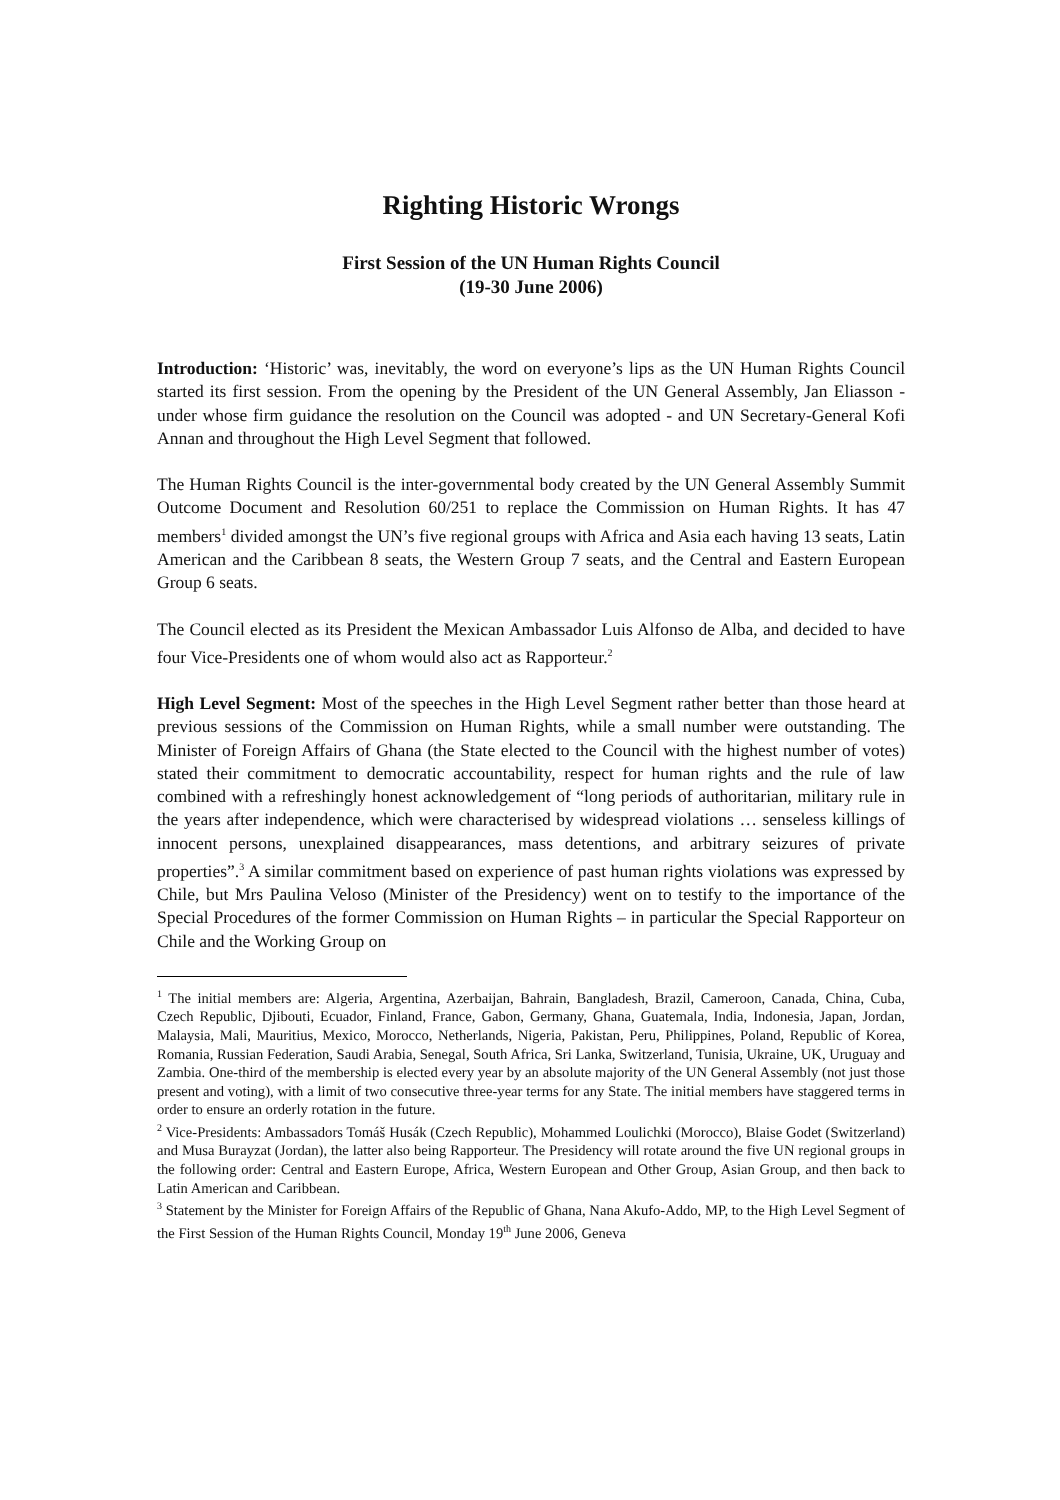Righting Historic Wrongs
First Session of the UN Human Rights Council
(19-30 June 2006)
Introduction: ‘Historic’ was, inevitably, the word on everyone’s lips as the UN Human Rights Council started its first session. From the opening by the President of the UN General Assembly, Jan Eliasson - under whose firm guidance the resolution on the Council was adopted - and UN Secretary-General Kofi Annan and throughout the High Level Segment that followed.
The Human Rights Council is the inter-governmental body created by the UN General Assembly Summit Outcome Document and Resolution 60/251 to replace the Commission on Human Rights. It has 47 members<sup>1</sup> divided amongst the UN’s five regional groups with Africa and Asia each having 13 seats, Latin American and the Caribbean 8 seats, the Western Group 7 seats, and the Central and Eastern European Group 6 seats.
The Council elected as its President the Mexican Ambassador Luis Alfonso de Alba, and decided to have four Vice-Presidents one of whom would also act as Rapporteur.<sup>2</sup>
High Level Segment: Most of the speeches in the High Level Segment rather better than those heard at previous sessions of the Commission on Human Rights, while a small number were outstanding. The Minister of Foreign Affairs of Ghana (the State elected to the Council with the highest number of votes) stated their commitment to democratic accountability, respect for human rights and the rule of law combined with a refreshingly honest acknowledgement of “long periods of authoritarian, military rule in the years after independence, which were characterised by widespread violations … senseless killings of innocent persons, unexplained disappearances, mass detentions, and arbitrary seizures of private properties”.<sup>3</sup> A similar commitment based on experience of past human rights violations was expressed by Chile, but Mrs Paulina Veloso (Minister of the Presidency) went on to testify to the importance of the Special Procedures of the former Commission on Human Rights – in particular the Special Rapporteur on Chile and the Working Group on
<sup>1</sup> The initial members are: Algeria, Argentina, Azerbaijan, Bahrain, Bangladesh, Brazil, Cameroon, Canada, China, Cuba, Czech Republic, Djibouti, Ecuador, Finland, France, Gabon, Germany, Ghana, Guatemala, India, Indonesia, Japan, Jordan, Malaysia, Mali, Mauritius, Mexico, Morocco, Netherlands, Nigeria, Pakistan, Peru, Philippines, Poland, Republic of Korea, Romania, Russian Federation, Saudi Arabia, Senegal, South Africa, Sri Lanka, Switzerland, Tunisia, Ukraine, UK, Uruguay and Zambia. One-third of the membership is elected every year by an absolute majority of the UN General Assembly (not just those present and voting), with a limit of two consecutive three-year terms for any State. The initial members have staggered terms in order to ensure an orderly rotation in the future.
<sup>2</sup> Vice-Presidents: Ambassadors Tomáš Husák (Czech Republic), Mohammed Loulichki (Morocco), Blaise Godet (Switzerland) and Musa Burayzat (Jordan), the latter also being Rapporteur. The Presidency will rotate around the five UN regional groups in the following order: Central and Eastern Europe, Africa, Western European and Other Group, Asian Group, and then back to Latin American and Caribbean.
<sup>3</sup> Statement by the Minister for Foreign Affairs of the Republic of Ghana, Nana Akufo-Addo, MP, to the High Level Segment of the First Session of the Human Rights Council, Monday 19<sup>th</sup> June 2006, Geneva